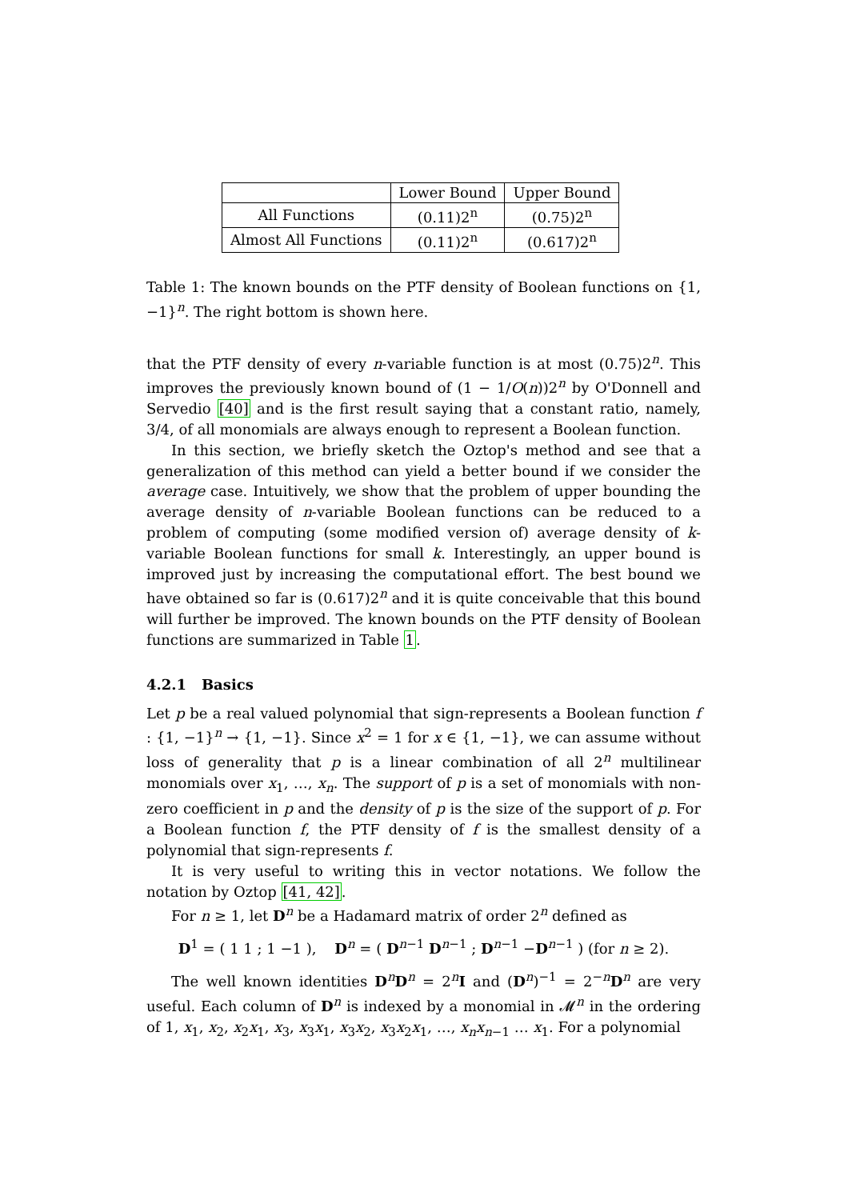| | Lower Bound | Upper Bound |
| --- | --- | --- |
| All Functions | (0.11)2<sup>n</sup> | (0.75)2<sup>n</sup> |
| Almost All Functions | (0.11)2<sup>n</sup> | (0.617)2<sup>n</sup> |
Table 1: The known bounds on the PTF density of Boolean functions on {1, −1}<sup>n</sup>. The right bottom is shown here.
that the PTF density of every n-variable function is at most (0.75)2<sup>n</sup>. This improves the previously known bound of (1 − 1/O(n))2<sup>n</sup> by O'Donnell and Servedio [40] and is the first result saying that a constant ratio, namely, 3/4, of all monomials are always enough to represent a Boolean function.
In this section, we briefly sketch the Oztop's method and see that a generalization of this method can yield a better bound if we consider the average case. Intuitively, we show that the problem of upper bounding the average density of n-variable Boolean functions can be reduced to a problem of computing (some modified version of) average density of k-variable Boolean functions for small k. Interestingly, an upper bound is improved just by increasing the computational effort. The best bound we have obtained so far is (0.617)2<sup>n</sup> and it is quite conceivable that this bound will further be improved. The known bounds on the PTF density of Boolean functions are summarized in Table 1.
4.2.1 Basics
Let p be a real valued polynomial that sign-represents a Boolean function f : {1, −1}<sup>n</sup> → {1, −1}. Since x<sup>2</sup> = 1 for x ∈ {1, −1}, we can assume without loss of generality that p is a linear combination of all 2<sup>n</sup> multilinear monomials over x<sub>1</sub>, …, x<sub>n</sub>. The support of p is a set of monomials with non-zero coefficient in p and the density of p is the size of the support of p. For a Boolean function f, the PTF density of f is the smallest density of a polynomial that sign-represents f.
It is very useful to writing this in vector notations. We follow the notation by Oztop [41, 42].
For n ≥ 1, let D<sup>n</sup> be a Hadamard matrix of order 2<sup>n</sup> defined as
D<sup>1</sup> = ( 1 1 ; 1 −1 ), D<sup>n</sup> = ( D<sup>n−1</sup> D<sup>n−1</sup> ; D<sup>n−1</sup> −D<sup>n−1</sup> ) (for n ≥ 2).
The well known identities D<sup>n</sup>D<sup>n</sup> = 2<sup>n</sup>I and (D<sup>n</sup>)<sup>−1</sup> = 2<sup>−n</sup>D<sup>n</sup> are very useful. Each column of D<sup>n</sup> is indexed by a monomial in 𝓜<sup>n</sup> in the ordering of 1, x<sub>1</sub>, x<sub>2</sub>, x<sub>2</sub>x<sub>1</sub>, x<sub>3</sub>, x<sub>3</sub>x<sub>1</sub>, x<sub>3</sub>x<sub>2</sub>, x<sub>3</sub>x<sub>2</sub>x<sub>1</sub>, …, x<sub>n</sub>x<sub>n−1</sub> … x<sub>1</sub>. For a polynomial